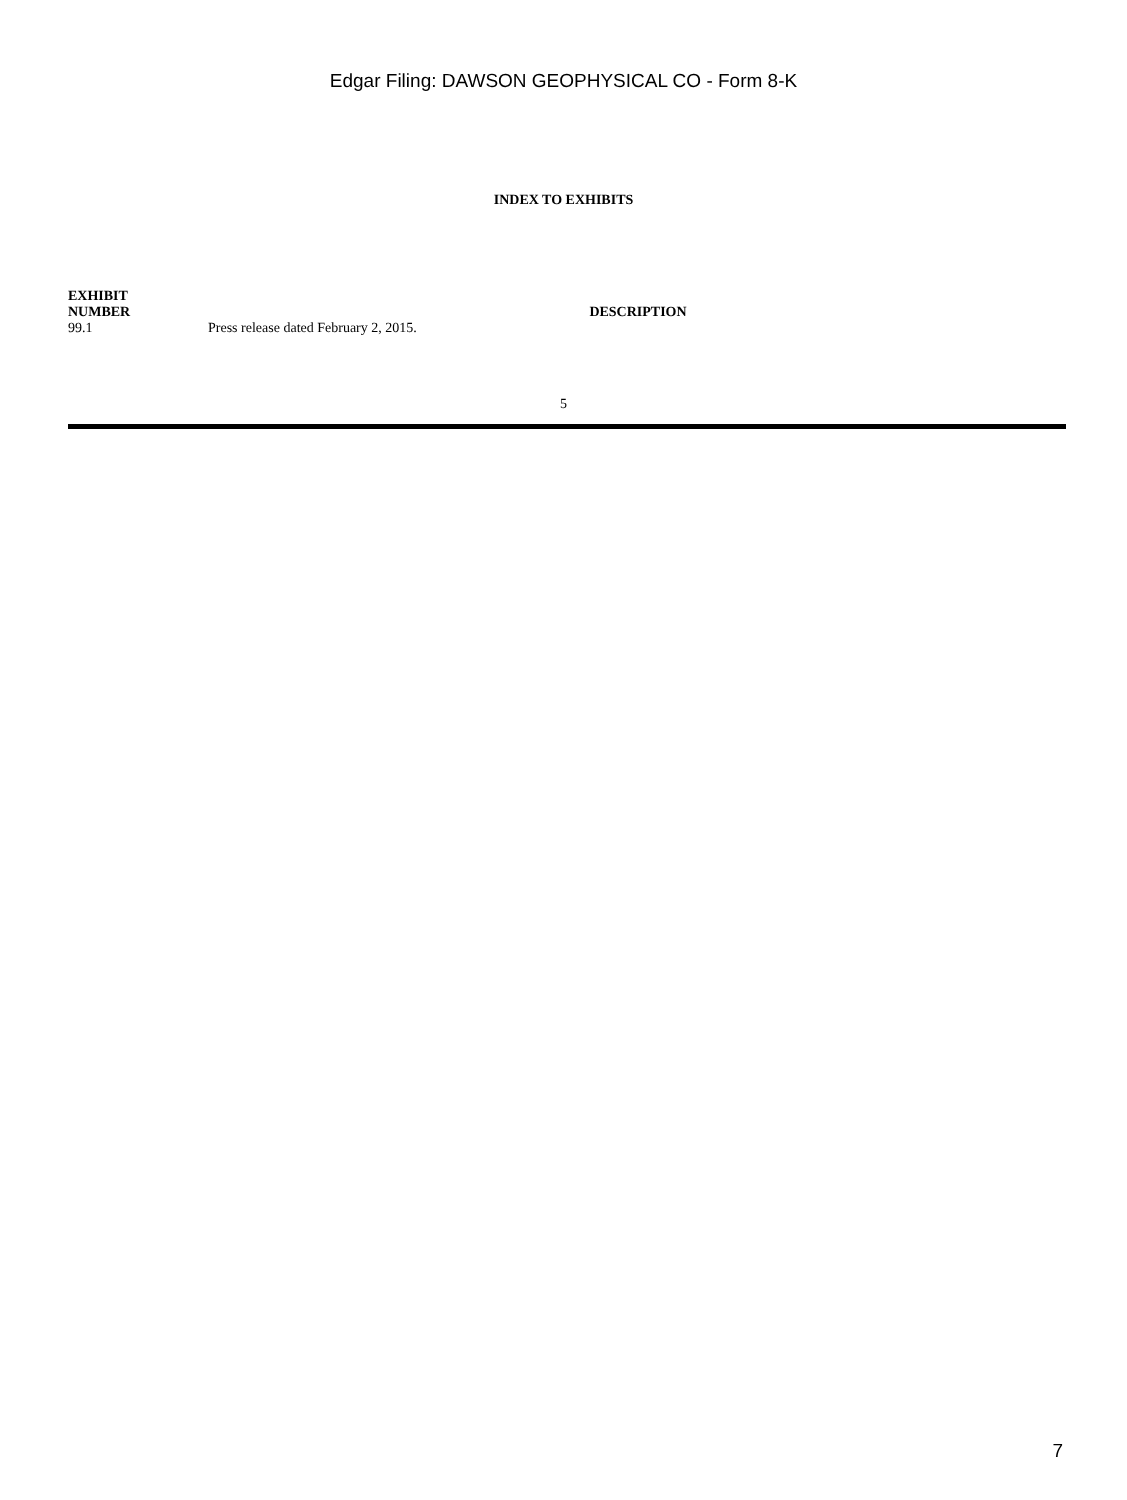Edgar Filing: DAWSON GEOPHYSICAL CO - Form 8-K
INDEX TO EXHIBITS
| EXHIBIT NUMBER | DESCRIPTION |
| --- | --- |
| 99.1 | Press release dated February 2, 2015. |
5
7